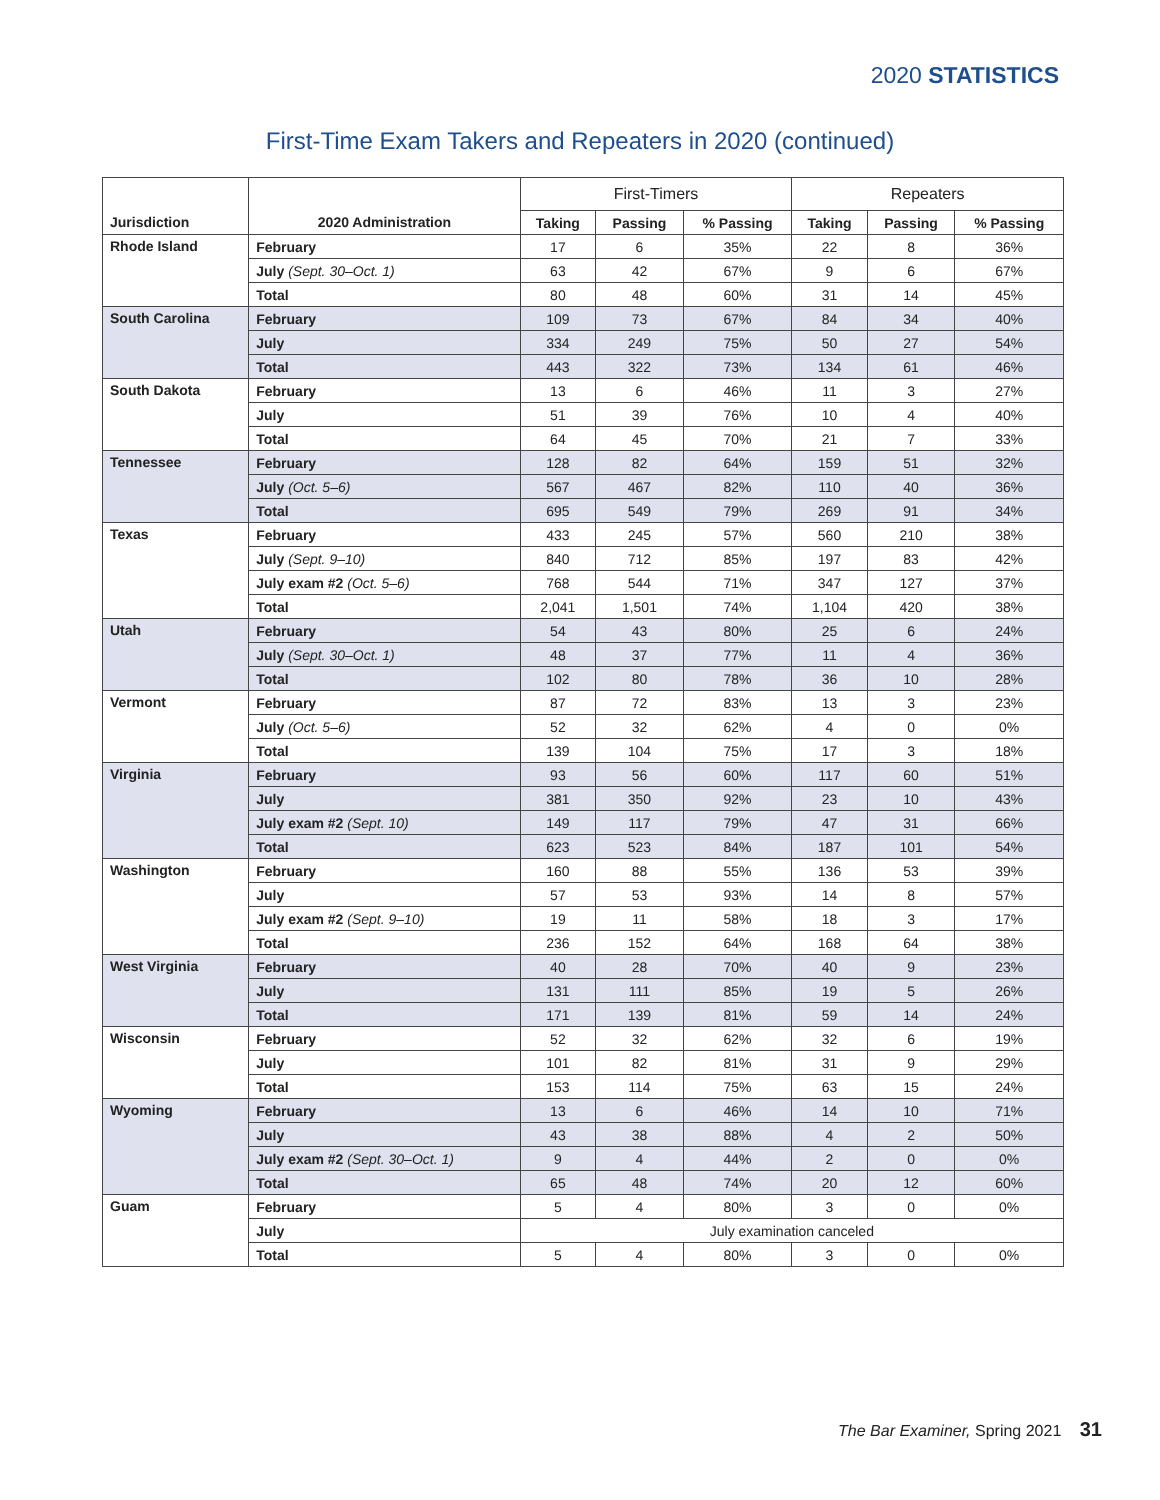2020 STATISTICS
First-Time Exam Takers and Repeaters in 2020 (continued)
| | | First-Timers | | | Repeaters | | |
| --- | --- | --- | --- | --- | --- | --- | --- |
| Jurisdiction | 2020 Administration | Taking | Passing | % Passing | Taking | Passing | % Passing |
| Rhode Island | February | 17 | 6 | 35% | 22 | 8 | 36% |
| | July (Sept. 30–Oct. 1) | 63 | 42 | 67% | 9 | 6 | 67% |
| | Total | 80 | 48 | 60% | 31 | 14 | 45% |
| South Carolina | February | 109 | 73 | 67% | 84 | 34 | 40% |
| | July | 334 | 249 | 75% | 50 | 27 | 54% |
| | Total | 443 | 322 | 73% | 134 | 61 | 46% |
| South Dakota | February | 13 | 6 | 46% | 11 | 3 | 27% |
| | July | 51 | 39 | 76% | 10 | 4 | 40% |
| | Total | 64 | 45 | 70% | 21 | 7 | 33% |
| Tennessee | February | 128 | 82 | 64% | 159 | 51 | 32% |
| | July (Oct. 5–6) | 567 | 467 | 82% | 110 | 40 | 36% |
| | Total | 695 | 549 | 79% | 269 | 91 | 34% |
| Texas | February | 433 | 245 | 57% | 560 | 210 | 38% |
| | July (Sept. 9–10) | 840 | 712 | 85% | 197 | 83 | 42% |
| | July exam #2 (Oct. 5–6) | 768 | 544 | 71% | 347 | 127 | 37% |
| | Total | 2,041 | 1,501 | 74% | 1,104 | 420 | 38% |
| Utah | February | 54 | 43 | 80% | 25 | 6 | 24% |
| | July (Sept. 30–Oct. 1) | 48 | 37 | 77% | 11 | 4 | 36% |
| | Total | 102 | 80 | 78% | 36 | 10 | 28% |
| Vermont | February | 87 | 72 | 83% | 13 | 3 | 23% |
| | July (Oct. 5–6) | 52 | 32 | 62% | 4 | 0 | 0% |
| | Total | 139 | 104 | 75% | 17 | 3 | 18% |
| Virginia | February | 93 | 56 | 60% | 117 | 60 | 51% |
| | July | 381 | 350 | 92% | 23 | 10 | 43% |
| | July exam #2 (Sept. 10) | 149 | 117 | 79% | 47 | 31 | 66% |
| | Total | 623 | 523 | 84% | 187 | 101 | 54% |
| Washington | February | 160 | 88 | 55% | 136 | 53 | 39% |
| | July | 57 | 53 | 93% | 14 | 8 | 57% |
| | July exam #2 (Sept. 9–10) | 19 | 11 | 58% | 18 | 3 | 17% |
| | Total | 236 | 152 | 64% | 168 | 64 | 38% |
| West Virginia | February | 40 | 28 | 70% | 40 | 9 | 23% |
| | July | 131 | 111 | 85% | 19 | 5 | 26% |
| | Total | 171 | 139 | 81% | 59 | 14 | 24% |
| Wisconsin | February | 52 | 32 | 62% | 32 | 6 | 19% |
| | July | 101 | 82 | 81% | 31 | 9 | 29% |
| | Total | 153 | 114 | 75% | 63 | 15 | 24% |
| Wyoming | February | 13 | 6 | 46% | 14 | 10 | 71% |
| | July | 43 | 38 | 88% | 4 | 2 | 50% |
| | July exam #2 (Sept. 30–Oct. 1) | 9 | 4 | 44% | 2 | 0 | 0% |
| | Total | 65 | 48 | 74% | 20 | 12 | 60% |
| Guam | February | 5 | 4 | 80% | 3 | 0 | 0% |
| | July | July examination canceled | | | | | |
| | Total | 5 | 4 | 80% | 3 | 0 | 0% |
The Bar Examiner, Spring 2021 31